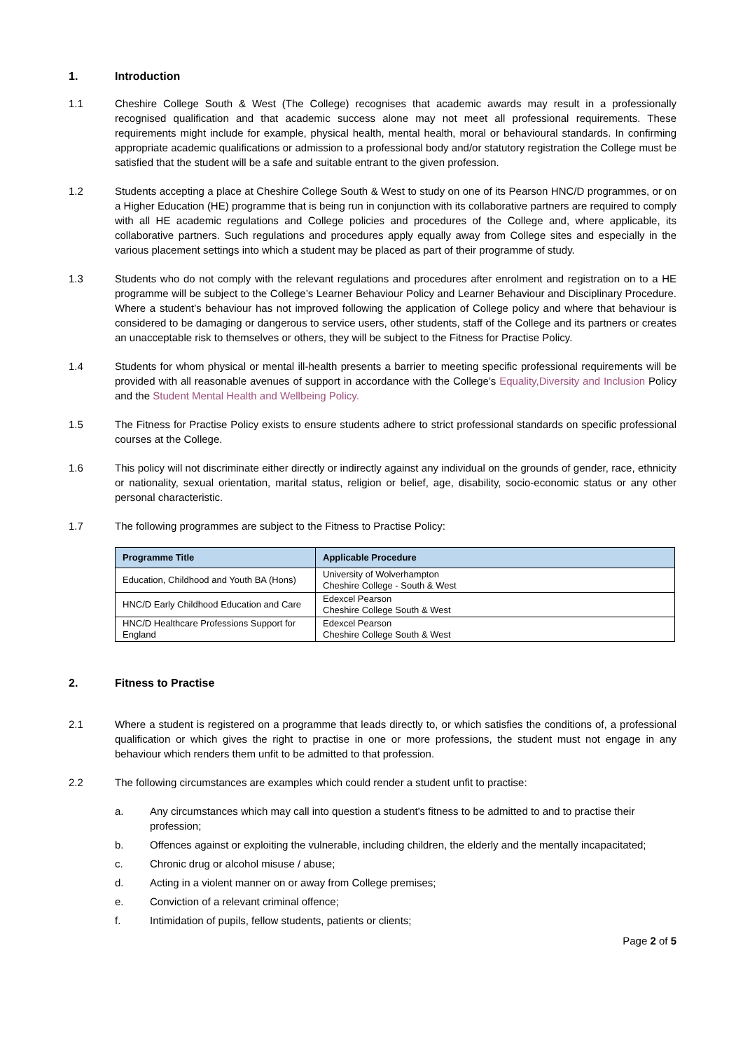1. Introduction
1.1 Cheshire College South & West (The College) recognises that academic awards may result in a professionally recognised qualification and that academic success alone may not meet all professional requirements. These requirements might include for example, physical health, mental health, moral or behavioural standards. In confirming appropriate academic qualifications or admission to a professional body and/or statutory registration the College must be satisfied that the student will be a safe and suitable entrant to the given profession.
1.2 Students accepting a place at Cheshire College South & West to study on one of its Pearson HNC/D programmes, or on a Higher Education (HE) programme that is being run in conjunction with its collaborative partners are required to comply with all HE academic regulations and College policies and procedures of the College and, where applicable, its collaborative partners. Such regulations and procedures apply equally away from College sites and especially in the various placement settings into which a student may be placed as part of their programme of study.
1.3 Students who do not comply with the relevant regulations and procedures after enrolment and registration on to a HE programme will be subject to the College’s Learner Behaviour Policy and Learner Behaviour and Disciplinary Procedure. Where a student’s behaviour has not improved following the application of College policy and where that behaviour is considered to be damaging or dangerous to service users, other students, staff of the College and its partners or creates an unacceptable risk to themselves or others, they will be subject to the Fitness for Practise Policy.
1.4 Students for whom physical or mental ill-health presents a barrier to meeting specific professional requirements will be provided with all reasonable avenues of support in accordance with the College’s Equality,Diversity and Inclusion Policy and the Student Mental Health and Wellbeing Policy.
1.5 The Fitness for Practise Policy exists to ensure students adhere to strict professional standards on specific professional courses at the College.
1.6 This policy will not discriminate either directly or indirectly against any individual on the grounds of gender, race, ethnicity or nationality, sexual orientation, marital status, religion or belief, age, disability, socio-economic status or any other personal characteristic.
1.7 The following programmes are subject to the Fitness to Practise Policy:
| Programme Title | Applicable Procedure |
| --- | --- |
| Education, Childhood and Youth BA (Hons) | University of Wolverhampton Cheshire College - South & West |
| HNC/D Early Childhood Education and Care | Edexcel Pearson Cheshire College South & West |
| HNC/D Healthcare Professions Support for England | Edexcel Pearson Cheshire College South & West |
2. Fitness to Practise
2.1 Where a student is registered on a programme that leads directly to, or which satisfies the conditions of, a professional qualification or which gives the right to practise in one or more professions, the student must not engage in any behaviour which renders them unfit to be admitted to that profession.
2.2 The following circumstances are examples which could render a student unfit to practise:
a. Any circumstances which may call into question a student's fitness to be admitted to and to practise their profession;
b. Offences against or exploiting the vulnerable, including children, the elderly and the mentally incapacitated;
c. Chronic drug or alcohol misuse / abuse;
d. Acting in a violent manner on or away from College premises;
e. Conviction of a relevant criminal offence;
f. Intimidation of pupils, fellow students, patients or clients;
Page 2 of 5